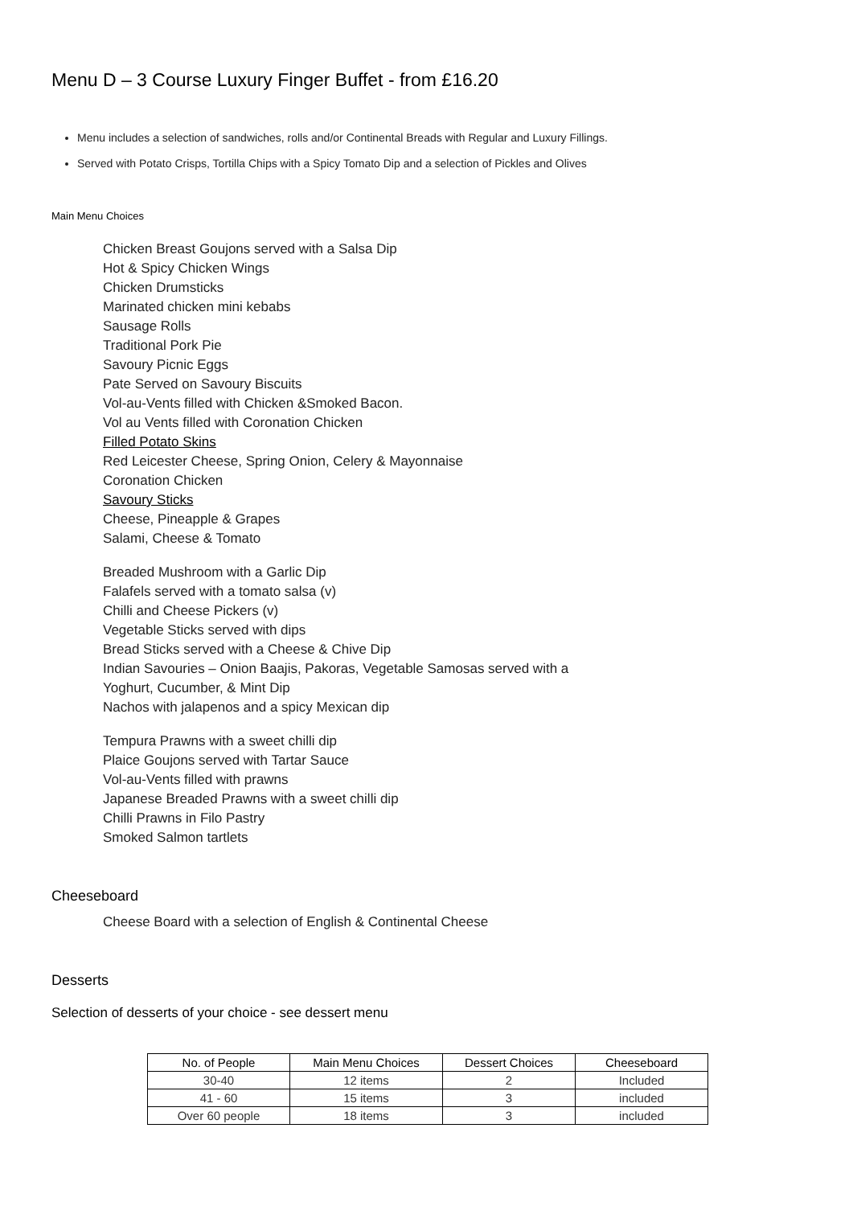Menu D – 3 Course Luxury Finger Buffet - from £16.20
Menu includes a selection of sandwiches, rolls and/or Continental Breads with Regular and Luxury Fillings.
Served with Potato Crisps, Tortilla Chips with a Spicy Tomato Dip and a selection of Pickles and Olives
Main Menu Choices
Chicken Breast Goujons served with a Salsa Dip
Hot & Spicy Chicken Wings
Chicken Drumsticks
Marinated chicken mini kebabs
Sausage Rolls
Traditional Pork Pie
Savoury Picnic Eggs
Pate Served on Savoury Biscuits
Vol-au-Vents filled with Chicken &Smoked Bacon.
Vol au Vents filled with Coronation Chicken
Filled Potato Skins
Red Leicester Cheese, Spring Onion, Celery & Mayonnaise
Coronation Chicken
Savoury Sticks
Cheese, Pineapple & Grapes
Salami, Cheese & Tomato
Breaded Mushroom with a Garlic Dip
Falafels served with a tomato salsa (v)
Chilli and Cheese Pickers (v)
Vegetable Sticks served with dips
Bread Sticks served with a Cheese & Chive Dip
Indian Savouries – Onion Baajis, Pakoras, Vegetable Samosas served with a
Yoghurt, Cucumber, & Mint Dip
Nachos with jalapenos and a spicy Mexican dip
Tempura Prawns with a sweet chilli dip
Plaice Goujons served with Tartar Sauce
Vol-au-Vents filled with prawns
Japanese Breaded Prawns with a sweet chilli dip
Chilli Prawns in Filo Pastry
Smoked Salmon tartlets
Cheeseboard
Cheese Board with a selection of English & Continental Cheese
Desserts
Selection of desserts of your choice - see dessert menu
| No. of People | Main Menu Choices | Dessert Choices | Cheeseboard |
| --- | --- | --- | --- |
| 30-40 | 12 items | 2 | Included |
| 41 - 60 | 15 items | 3 | included |
| Over 60 people | 18 items | 3 | included |